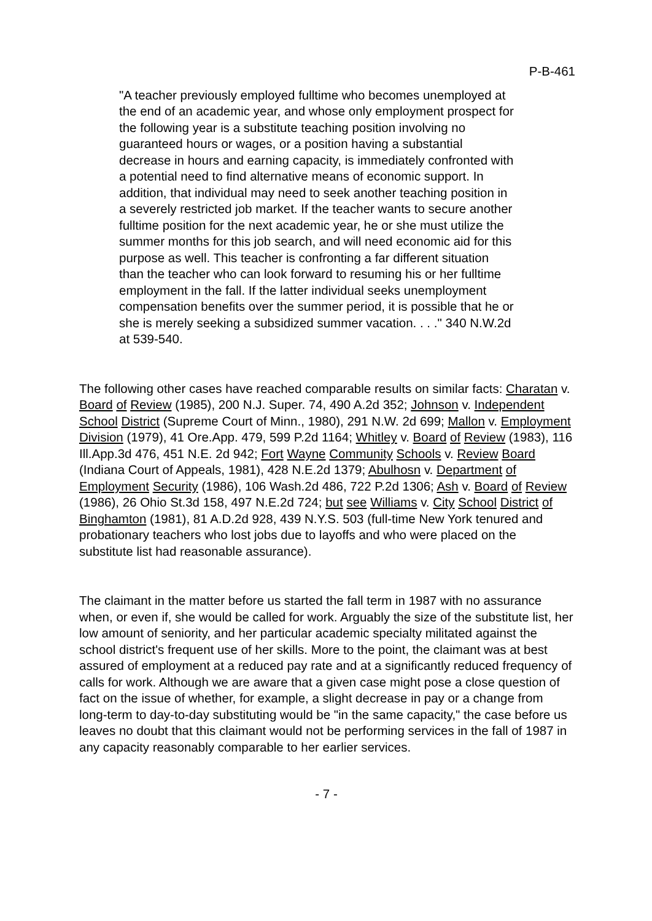P-B-461
"A teacher previously employed fulltime who becomes unemployed at the end of an academic year, and whose only employment prospect for the following year is a substitute teaching position involving no guaranteed hours or wages, or a position having a substantial decrease in hours and earning capacity, is immediately confronted with a potential need to find alternative means of economic support. In addition, that individual may need to seek another teaching position in a severely restricted job market. If the teacher wants to secure another fulltime position for the next academic year, he or she must utilize the summer months for this job search, and will need economic aid for this purpose as well. This teacher is confronting a far different situation than the teacher who can look forward to resuming his or her fulltime employment in the fall. If the latter individual seeks unemployment compensation benefits over the summer period, it is possible that he or she is merely seeking a subsidized summer vacation. . . ." 340 N.W.2d at 539-540.
The following other cases have reached comparable results on similar facts: Charatan v. Board of Review (1985), 200 N.J. Super. 74, 490 A.2d 352; Johnson v. Independent School District (Supreme Court of Minn., 1980), 291 N.W. 2d 699; Mallon v. Employment Division (1979), 41 Ore.App. 479, 599 P.2d 1164; Whitley v. Board of Review (1983), 116 Ill.App.3d 476, 451 N.E. 2d 942; Fort Wayne Community Schools v. Review Board (Indiana Court of Appeals, 1981), 428 N.E.2d 1379; Abulhosn v. Department of Employment Security (1986), 106 Wash.2d 486, 722 P.2d 1306; Ash v. Board of Review (1986), 26 Ohio St.3d 158, 497 N.E.2d 724; but see Williams v. City School District of Binghamton (1981), 81 A.D.2d 928, 439 N.Y.S. 503 (full-time New York tenured and probationary teachers who lost jobs due to layoffs and who were placed on the substitute list had reasonable assurance).
The claimant in the matter before us started the fall term in 1987 with no assurance when, or even if, she would be called for work. Arguably the size of the substitute list, her low amount of seniority, and her particular academic specialty militated against the school district's frequent use of her skills. More to the point, the claimant was at best assured of employment at a reduced pay rate and at a significantly reduced frequency of calls for work. Although we are aware that a given case might pose a close question of fact on the issue of whether, for example, a slight decrease in pay or a change from long-term to day-to-day substituting would be "in the same capacity," the case before us leaves no doubt that this claimant would not be performing services in the fall of 1987 in any capacity reasonably comparable to her earlier services.
- 7 -